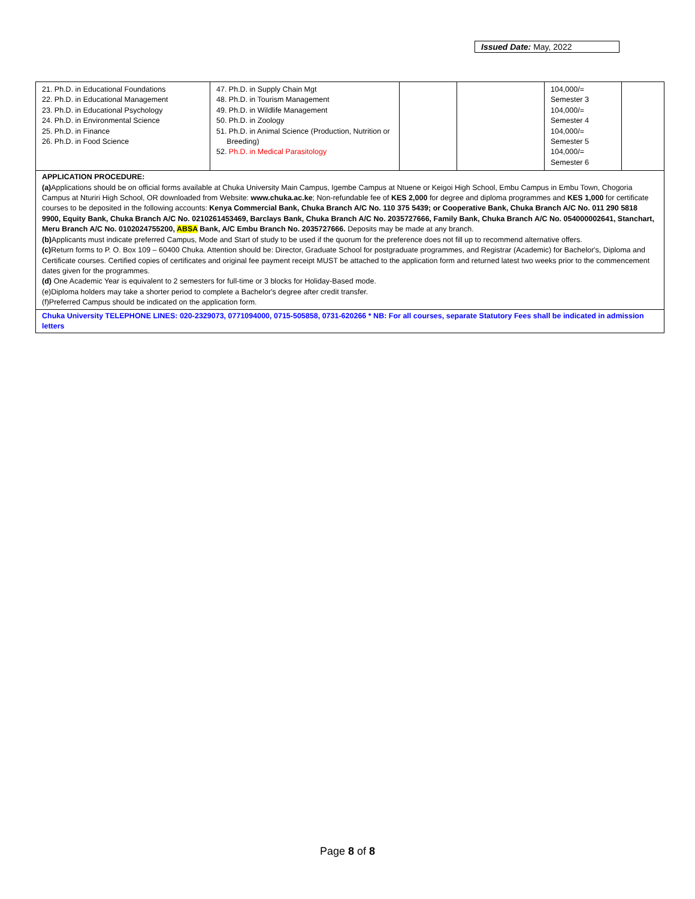Issued Date: May, 2022
| 21. Ph.D. in Educational Foundations 22. Ph.D. in Educational Management 23. Ph.D. in Educational Psychology 24. Ph.D. in Environmental Science 25. Ph.D. in Finance 26. Ph.D. in Food Science | 47. Ph.D. in Supply Chain Mgt 48. Ph.D. in Tourism Management 49. Ph.D. in Wildlife Management 50. Ph.D. in Zoology 51. Ph.D. in Animal Science (Production, Nutrition or Breeding) 52. Ph.D. in Medical Parasitology | | | 104,000/= Semester 3 104,000/= Semester 4 104,000/= Semester 5 104,000/= Semester 6 | |
| APPLICATION PROCEDURE: (a) Applications should be on official forms available at Chuka University Main Campus, Igembe Campus at Ntuene or Keigoi High School, Embu Campus in Embu Town, Chogoria Campus at Nturiri High School, OR downloaded from Website: www.chuka.ac.ke ; Non-refundable fee of KES 2,000 for degree and diploma programmes and KES 1,000 for certificate courses to be deposited in the following accounts: Kenya Commercial Bank, Chuka Branch A/C No. 110 375 5439; or Cooperative Bank, Chuka Branch A/C No. 011 290 5818 9900, Equity Bank, Chuka Branch A/C No. 0210261453469, Barclays Bank, Chuka Branch A/C No. 2035727666, Family Bank, Chuka Branch A/C No. 054000002641, Stanchart, Meru Branch A/C No. 0102024755200, ABSA Bank, A/C Embu Branch No. 2035727666. Deposits may be made at any branch. (b) Applicants must indicate preferred Campus, Mode and Start of study to be used if the quorum for the preference does not fill up to recommend alternative offers. (c) Return forms to P. O. Box 109 – 60400 Chuka. Attention should be: Director, Graduate School for postgraduate programmes, and Registrar (Academic) for Bachelor's, Diploma and Certificate courses. Certified copies of certificates and original fee payment receipt MUST be attached to the application form and returned latest two weeks prior to the commencement dates given for the programmes. (d) One Academic Year is equivalent to 2 semesters for full-time or 3 blocks for Holiday-Based mode. (e)Diploma holders may take a shorter period to complete a Bachelor's degree after credit transfer. (f)Preferred Campus should be indicated on the application form. | | | | | |
| Chuka University TELEPHONE LINES: 020-2329073, 0771094000, 0715-505858, 0731-620266 * NB: For all courses, separate Statutory Fees shall be indicated in admission letters | | | | | |
Page 8 of 8